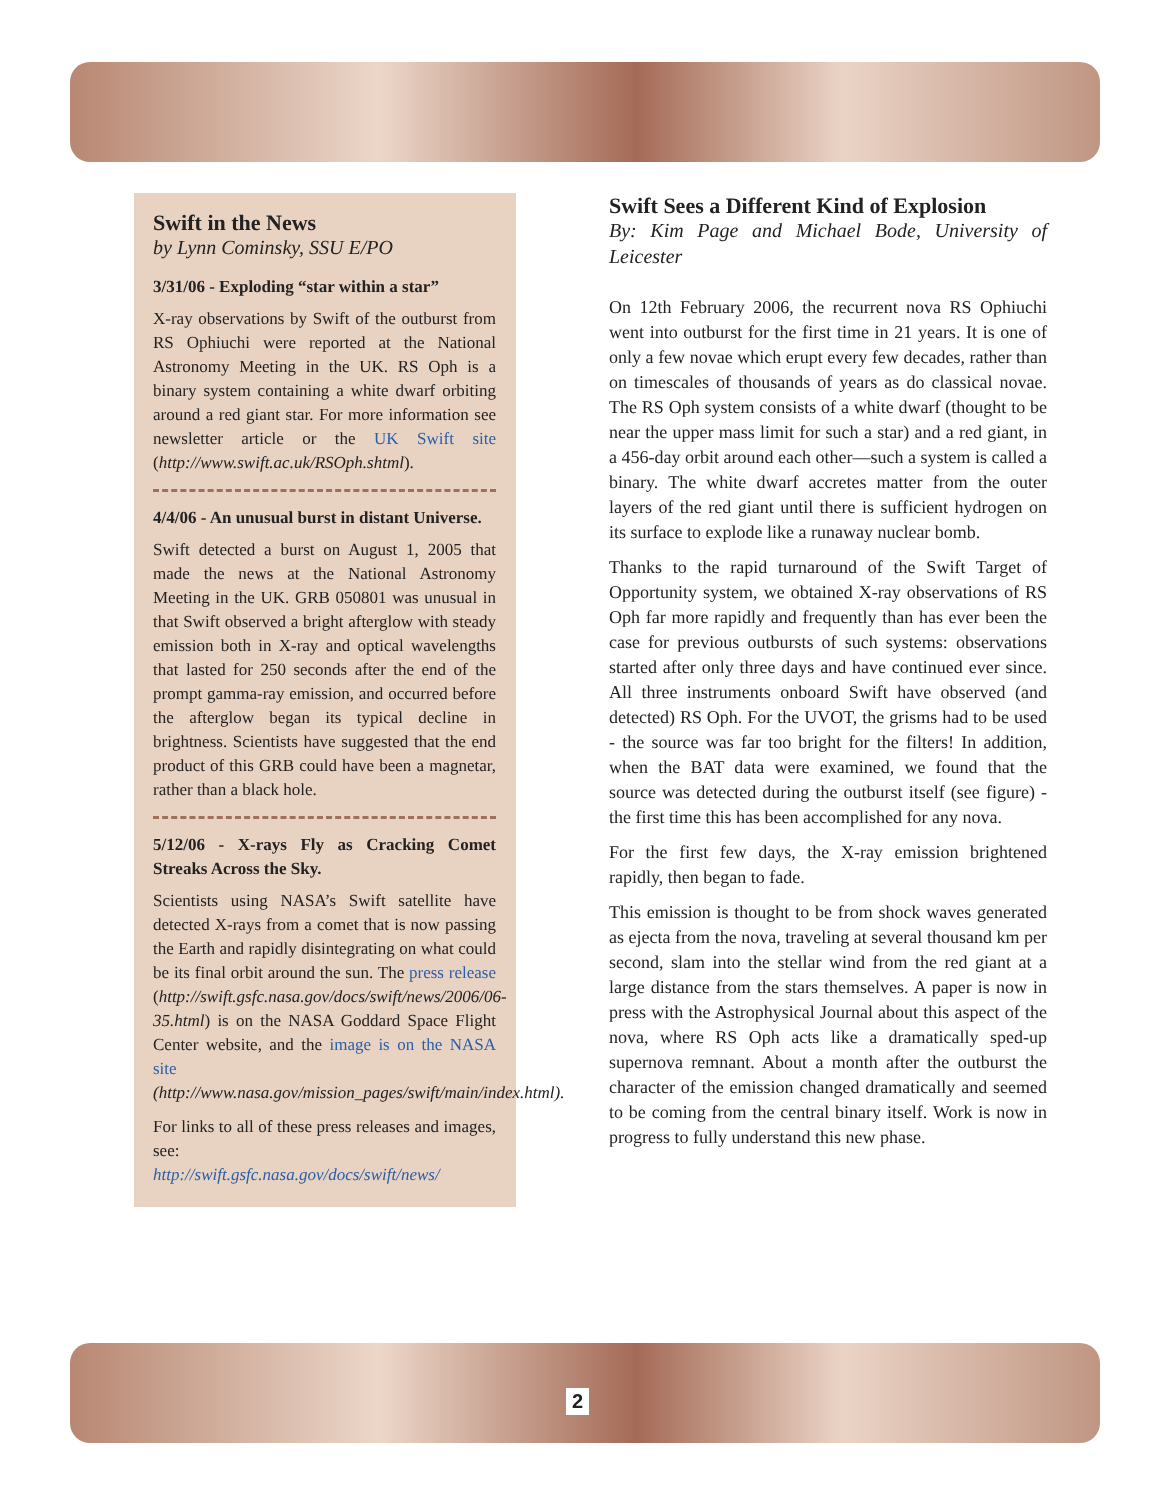Swift in the News
by Lynn Cominsky, SSU E/PO
3/31/06 - Exploding “star within a star”
X-ray observations by Swift of the outburst from RS Ophiuchi were reported at the National Astronomy Meeting in the UK. RS Oph is a binary system containing a white dwarf orbiting around a red giant star. For more information see newsletter article or the UK Swift site (http://www.swift.ac.uk/RSOph.shtml).
4/4/06 - An unusual burst in distant Universe.
Swift detected a burst on August 1, 2005 that made the news at the National Astronomy Meeting in the UK. GRB 050801 was unusual in that Swift observed a bright afterglow with steady emission both in X-ray and optical wavelengths that lasted for 250 seconds after the end of the prompt gamma-ray emission, and occurred before the afterglow began its typical decline in brightness. Scientists have suggested that the end product of this GRB could have been a magnetar, rather than a black hole.
5/12/06 - X-rays Fly as Cracking Comet Streaks Across the Sky.
Scientists using NASA’s Swift satellite have detected X-rays from a comet that is now passing the Earth and rapidly disintegrating on what could be its final orbit around the sun. The press release (http://swift.gsfc.nasa.gov/docs/swift/news/2006/06-35.html) is on the NASA Goddard Space Flight Center website, and the image is on the NASA site (http://www.nasa.gov/mission_pages/swift/main/index.html).
For links to all of these press releases and images, see:
http://swift.gsfc.nasa.gov/docs/swift/news/
Swift Sees a Different Kind of Explosion
By: Kim Page and Michael Bode, University of Leicester
On 12th February 2006, the recurrent nova RS Ophiuchi went into outburst for the first time in 21 years. It is one of only a few novae which erupt every few decades, rather than on timescales of thousands of years as do classical novae. The RS Oph system consists of a white dwarf (thought to be near the upper mass limit for such a star) and a red giant, in a 456-day orbit around each other—such a system is called a binary. The white dwarf accretes matter from the outer layers of the red giant until there is sufficient hydrogen on its surface to explode like a runaway nuclear bomb.
Thanks to the rapid turnaround of the Swift Target of Opportunity system, we obtained X-ray observations of RS Oph far more rapidly and frequently than has ever been the case for previous outbursts of such systems: observations started after only three days and have continued ever since. All three instruments onboard Swift have observed (and detected) RS Oph. For the UVOT, the grisms had to be used - the source was far too bright for the filters! In addition, when the BAT data were examined, we found that the source was detected during the outburst itself (see figure) - the first time this has been accomplished for any nova.
For the first few days, the X-ray emission brightened rapidly, then began to fade.
This emission is thought to be from shock waves generated as ejecta from the nova, traveling at several thousand km per second, slam into the stellar wind from the red giant at a large distance from the stars themselves. A paper is now in press with the Astrophysical Journal about this aspect of the nova, where RS Oph acts like a dramatically sped-up supernova remnant. About a month after the outburst the character of the emission changed dramatically and seemed to be coming from the central binary itself. Work is now in progress to fully understand this new phase.
2